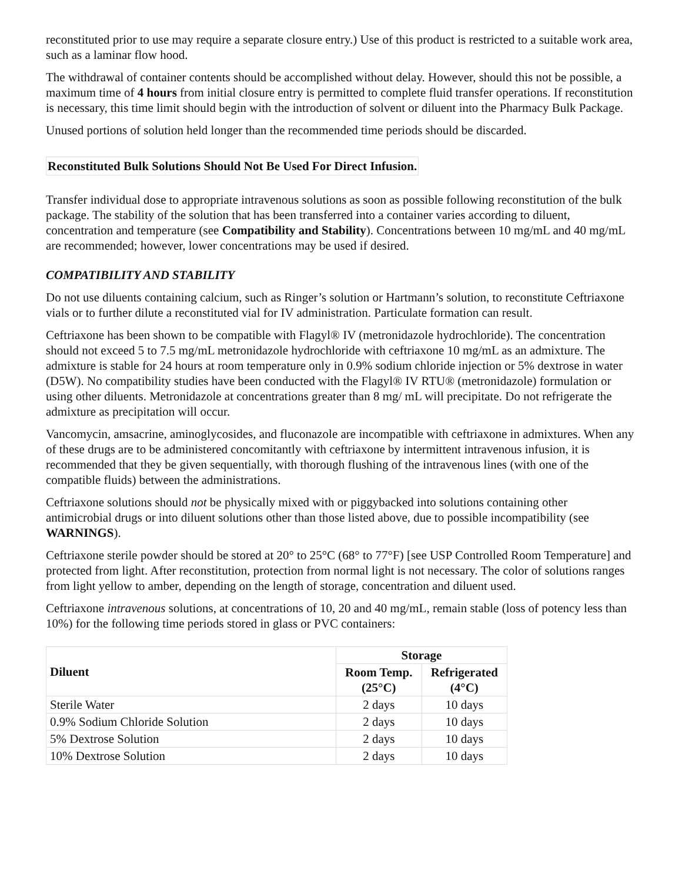reconstituted prior to use may require a separate closure entry.) Use of this product is restricted to a suitable work area, such as a laminar flow hood.
The withdrawal of container contents should be accomplished without delay. However, should this not be possible, a maximum time of 4 hours from initial closure entry is permitted to complete fluid transfer operations. If reconstitution is necessary, this time limit should begin with the introduction of solvent or diluent into the Pharmacy Bulk Package.
Unused portions of solution held longer than the recommended time periods should be discarded.
Reconstituted Bulk Solutions Should Not Be Used For Direct Infusion.
Transfer individual dose to appropriate intravenous solutions as soon as possible following reconstitution of the bulk package. The stability of the solution that has been transferred into a container varies according to diluent, concentration and temperature (see Compatibility and Stability). Concentrations between 10 mg/mL and 40 mg/mL are recommended; however, lower concentrations may be used if desired.
COMPATIBILITY AND STABILITY
Do not use diluents containing calcium, such as Ringer’s solution or Hartmann’s solution, to reconstitute Ceftriaxone vials or to further dilute a reconstituted vial for IV administration. Particulate formation can result.
Ceftriaxone has been shown to be compatible with Flagyl® IV (metronidazole hydrochloride). The concentration should not exceed 5 to 7.5 mg/mL metronidazole hydrochloride with ceftriaxone 10 mg/mL as an admixture. The admixture is stable for 24 hours at room temperature only in 0.9% sodium chloride injection or 5% dextrose in water (D5W). No compatibility studies have been conducted with the Flagyl® IV RTU® (metronidazole) formulation or using other diluents. Metronidazole at concentrations greater than 8 mg/ mL will precipitate. Do not refrigerate the admixture as precipitation will occur.
Vancomycin, amsacrine, aminoglycosides, and fluconazole are incompatible with ceftriaxone in admixtures. When any of these drugs are to be administered concomitantly with ceftriaxone by intermittent intravenous infusion, it is recommended that they be given sequentially, with thorough flushing of the intravenous lines (with one of the compatible fluids) between the administrations.
Ceftriaxone solutions should not be physically mixed with or piggybacked into solutions containing other antimicrobial drugs or into diluent solutions other than those listed above, due to possible incompatibility (see WARNINGS).
Ceftriaxone sterile powder should be stored at 20° to 25°C (68° to 77°F) [see USP Controlled Room Temperature] and protected from light. After reconstitution, protection from normal light is not necessary. The color of solutions ranges from light yellow to amber, depending on the length of storage, concentration and diluent used.
Ceftriaxone intravenous solutions, at concentrations of 10, 20 and 40 mg/mL, remain stable (loss of potency less than 10%) for the following time periods stored in glass or PVC containers:
| Diluent | Storage | |
| --- | --- | --- |
| | Room Temp. (25°C) | Refrigerated (4°C) |
| Sterile Water | 2 days | 10 days |
| 0.9% Sodium Chloride Solution | 2 days | 10 days |
| 5% Dextrose Solution | 2 days | 10 days |
| 10% Dextrose Solution | 2 days | 10 days |